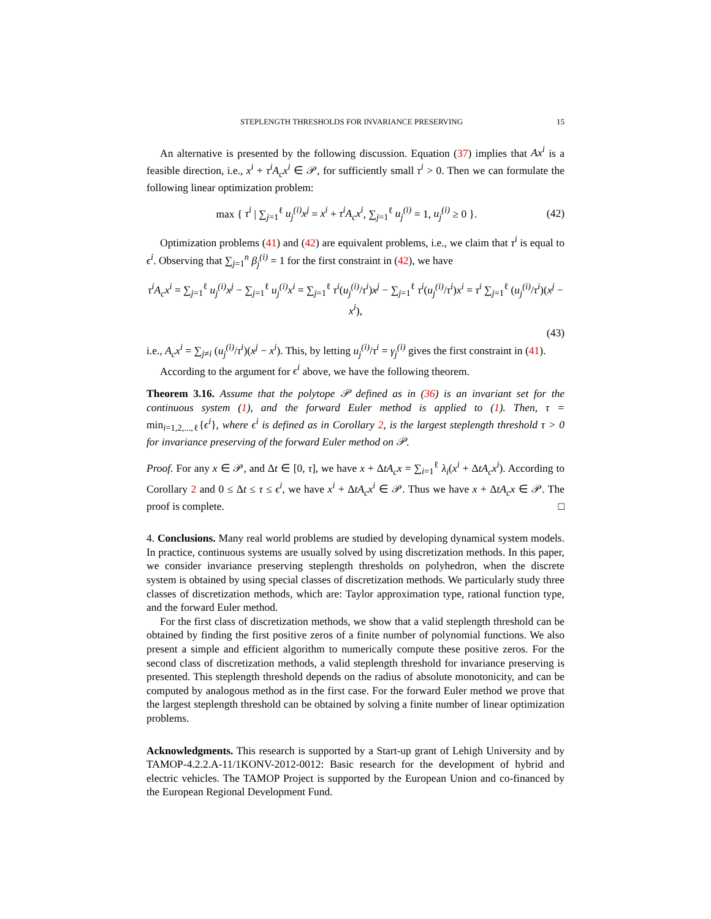STEPLENGTH THRESHOLDS FOR INVARIANCE PRESERVING 15
An alternative is presented by the following discussion. Equation (37) implies that Ax<sup>i</sup> is a feasible direction, i.e., x<sup>i</sup> + τ<sup>i</sup>A<sub>c</sub>x<sup>i</sup> ∈ 𝒫, for sufficiently small τ<sup>i</sup> > 0. Then we can formulate the following linear optimization problem:
max { τ<sup>i</sup> | ∑<sub>j=1</sub><sup>ℓ</sup> u<sub>j</sub><sup>(i)</sup>x<sup>j</sup> = x<sup>i</sup> + τ<sup>i</sup>A<sub>c</sub>x<sup>i</sup>, ∑<sub>j=1</sub><sup>ℓ</sup> u<sub>j</sub><sup>(i)</sup> = 1, u<sub>j</sub><sup>(i)</sup> ≥ 0 }. (42)
Optimization problems (41) and (42) are equivalent problems, i.e., we claim that τ<sup>i</sup> is equal to ϵ<sup>i</sup>. Observing that ∑<sub>j=1</sub><sup>n</sup> β<sub>j</sub><sup>(i)</sup> = 1 for the first constraint in (42), we have
τ<sup>i</sup>A<sub>c</sub>x<sup>i</sup> = ∑<sub>j=1</sub><sup>ℓ</sup> u<sub>j</sub><sup>(i)</sup>x<sup>j</sup> − ∑<sub>j=1</sub><sup>ℓ</sup> u<sub>j</sub><sup>(i)</sup>x<sup>i</sup> = ∑<sub>j=1</sub><sup>ℓ</sup> τ<sup>i</sup>(u<sub>j</sub><sup>(i)</sup>/τ<sup>i</sup>)x<sup>j</sup> − ∑<sub>j=1</sub><sup>ℓ</sup> τ<sup>i</sup>(u<sub>j</sub><sup>(i)</sup>/τ<sup>i</sup>)x<sup>i</sup> = τ<sup>i</sup> ∑<sub>j=1</sub><sup>ℓ</sup> (u<sub>j</sub><sup>(i)</sup>/τ<sup>i</sup>)(x<sup>j</sup> − x<sup>i</sup>),
(43)
i.e., A<sub>c</sub>x<sup>i</sup> = ∑<sub>j≠i</sub> (u<sub>j</sub><sup>(i)</sup>/τ<sup>i</sup>)(x<sup>j</sup> − x<sup>i</sup>). This, by letting u<sub>j</sub><sup>(i)</sup>/τ<sup>i</sup> = γ<sub>j</sub><sup>(i)</sup> gives the first constraint in (41).
According to the argument for ϵ<sup>i</sup> above, we have the following theorem.
Theorem 3.16. Assume that the polytope 𝒫 defined as in (36) is an invariant set for the continuous system (1), and the forward Euler method is applied to (1). Then, τ = min<sub>i=1,2,...,ℓ</sub>{ϵ<sup>i</sup>}, where ϵ<sup>i</sup> is defined as in Corollary 2, is the largest steplength threshold τ > 0 for invariance preserving of the forward Euler method on 𝒫.
Proof. For any x ∈ 𝒫, and Δt ∈ [0, τ], we have x + ΔtA<sub>c</sub>x = ∑<sub>i=1</sub><sup>ℓ</sup> λ<sub>i</sub>(x<sup>i</sup> + ΔtA<sub>c</sub>x<sup>i</sup>). According to Corollary 2 and 0 ≤ Δt ≤ τ ≤ ϵ<sup>i</sup>, we have x<sup>i</sup> + ΔtA<sub>c</sub>x<sup>i</sup> ∈ 𝒫. Thus we have x + ΔtA<sub>c</sub>x ∈ 𝒫. The proof is complete. □
4. Conclusions. Many real world problems are studied by developing dynamical system models. In practice, continuous systems are usually solved by using discretization methods. In this paper, we consider invariance preserving steplength thresholds on polyhedron, when the discrete system is obtained by using special classes of discretization methods. We particularly study three classes of discretization methods, which are: Taylor approximation type, rational function type, and the forward Euler method.
For the first class of discretization methods, we show that a valid steplength threshold can be obtained by finding the first positive zeros of a finite number of polynomial functions. We also present a simple and efficient algorithm to numerically compute these positive zeros. For the second class of discretization methods, a valid steplength threshold for invariance preserving is presented. This steplength threshold depends on the radius of absolute monotonicity, and can be computed by analogous method as in the first case. For the forward Euler method we prove that the largest steplength threshold can be obtained by solving a finite number of linear optimization problems.
Acknowledgments. This research is supported by a Start-up grant of Lehigh University and by TAMOP-4.2.2.A-11/1KONV-2012-0012: Basic research for the development of hybrid and electric vehicles. The TAMOP Project is supported by the European Union and co-financed by the European Regional Development Fund.